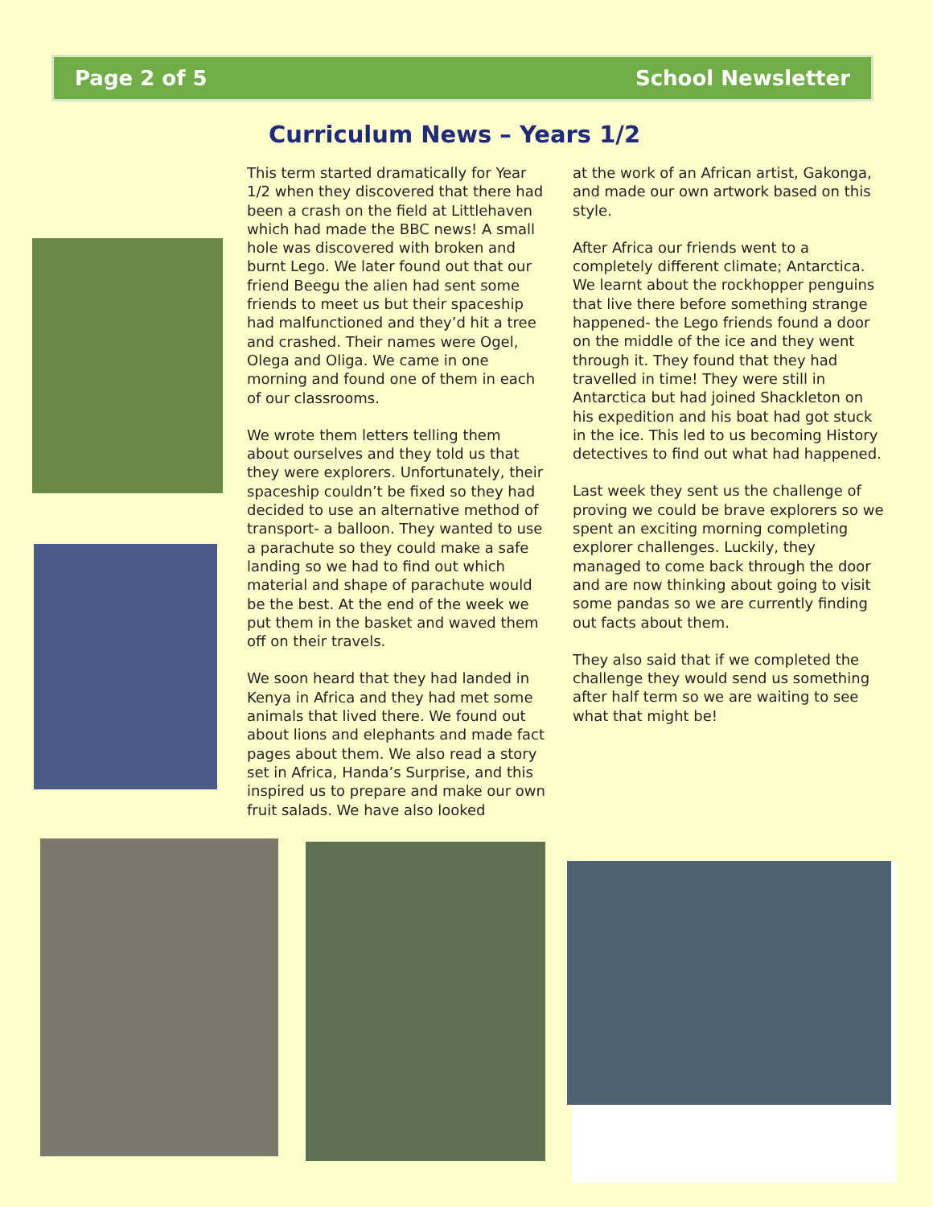Page 2 of 5 School Newsletter
Curriculum News – Years 1/2
This term started dramatically for Year 1/2 when they discovered that there had been a crash on the field at Littlehaven which had made the BBC news! A small hole was discovered with broken and burnt Lego. We later found out that our friend Beegu the alien had sent some friends to meet us but their spaceship had malfunctioned and they’d hit a tree and crashed. Their names were Ogel, Olega and Oliga. We came in one morning and found one of them in each of our classrooms.
We wrote them letters telling them about ourselves and they told us that they were explorers. Unfortunately, their spaceship couldn’t be fixed so they had decided to use an alternative method of transport- a balloon. They wanted to use a parachute so they could make a safe landing so we had to find out which material and shape of parachute would be the best. At the end of the week we put them in the basket and waved them off on their travels.
We soon heard that they had landed in Kenya in Africa and they had met some animals that lived there. We found out about lions and elephants and made fact pages about them. We also read a story set in Africa, Handa’s Surprise, and this inspired us to prepare and make our own fruit salads. We have also looked
at the work of an African artist, Gakonga, and made our own artwork based on this style.
After Africa our friends went to a completely different climate; Antarctica. We learnt about the rockhopper penguins that live there before something strange happened- the Lego friends found a door on the middle of the ice and they went through it. They found that they had travelled in time! They were still in Antarctica but had joined Shackleton on his expedition and his boat had got stuck in the ice. This led to us becoming History detectives to find out what had happened.
Last week they sent us the challenge of proving we could be brave explorers so we spent an exciting morning completing explorer challenges. Luckily, they managed to come back through the door and are now thinking about going to visit some pandas so we are currently finding out facts about them.
They also said that if we completed the challenge they would send us something after half term so we are waiting to see what that might be!